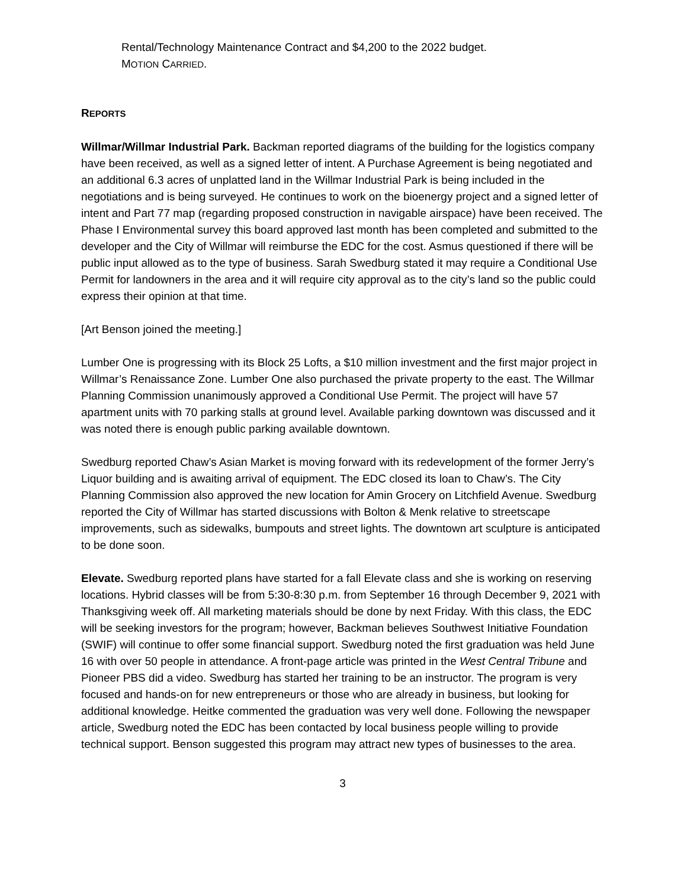Rental/Technology Maintenance Contract and $4,200 to the 2022 budget.
MOTION CARRIED.
REPORTS
Willmar/Willmar Industrial Park. Backman reported diagrams of the building for the logistics company have been received, as well as a signed letter of intent. A Purchase Agreement is being negotiated and an additional 6.3 acres of unplatted land in the Willmar Industrial Park is being included in the negotiations and is being surveyed. He continues to work on the bioenergy project and a signed letter of intent and Part 77 map (regarding proposed construction in navigable airspace) have been received. The Phase I Environmental survey this board approved last month has been completed and submitted to the developer and the City of Willmar will reimburse the EDC for the cost. Asmus questioned if there will be public input allowed as to the type of business. Sarah Swedburg stated it may require a Conditional Use Permit for landowners in the area and it will require city approval as to the city’s land so the public could express their opinion at that time.
[Art Benson joined the meeting.]
Lumber One is progressing with its Block 25 Lofts, a $10 million investment and the first major project in Willmar’s Renaissance Zone. Lumber One also purchased the private property to the east. The Willmar Planning Commission unanimously approved a Conditional Use Permit. The project will have 57 apartment units with 70 parking stalls at ground level. Available parking downtown was discussed and it was noted there is enough public parking available downtown.
Swedburg reported Chaw’s Asian Market is moving forward with its redevelopment of the former Jerry’s Liquor building and is awaiting arrival of equipment. The EDC closed its loan to Chaw’s. The City Planning Commission also approved the new location for Amin Grocery on Litchfield Avenue. Swedburg reported the City of Willmar has started discussions with Bolton & Menk relative to streetscape improvements, such as sidewalks, bumpouts and street lights. The downtown art sculpture is anticipated to be done soon.
Elevate. Swedburg reported plans have started for a fall Elevate class and she is working on reserving locations. Hybrid classes will be from 5:30-8:30 p.m. from September 16 through December 9, 2021 with Thanksgiving week off. All marketing materials should be done by next Friday. With this class, the EDC will be seeking investors for the program; however, Backman believes Southwest Initiative Foundation (SWIF) will continue to offer some financial support. Swedburg noted the first graduation was held June 16 with over 50 people in attendance. A front-page article was printed in the West Central Tribune and Pioneer PBS did a video. Swedburg has started her training to be an instructor. The program is very focused and hands-on for new entrepreneurs or those who are already in business, but looking for additional knowledge. Heitke commented the graduation was very well done. Following the newspaper article, Swedburg noted the EDC has been contacted by local business people willing to provide technical support. Benson suggested this program may attract new types of businesses to the area.
3